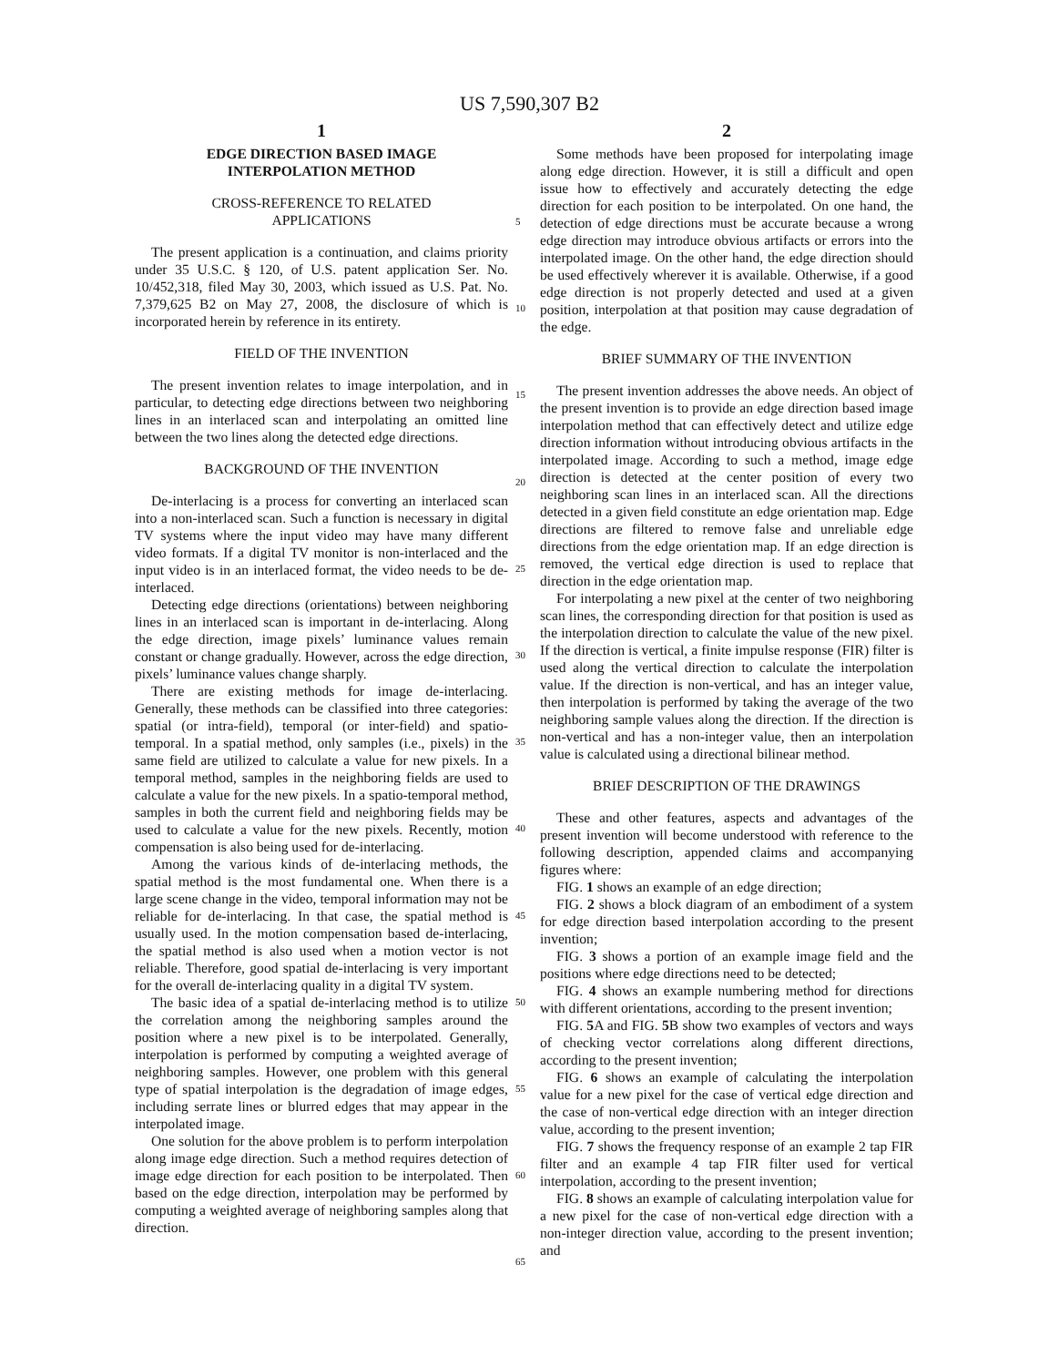US 7,590,307 B2
1
EDGE DIRECTION BASED IMAGE
INTERPOLATION METHOD
CROSS-REFERENCE TO RELATED
APPLICATIONS
The present application is a continuation, and claims priority under 35 U.S.C. § 120, of U.S. patent application Ser. No. 10/452,318, filed May 30, 2003, which issued as U.S. Pat. No. 7,379,625 B2 on May 27, 2008, the disclosure of which is incorporated herein by reference in its entirety.
FIELD OF THE INVENTION
The present invention relates to image interpolation, and in particular, to detecting edge directions between two neighboring lines in an interlaced scan and interpolating an omitted line between the two lines along the detected edge directions.
BACKGROUND OF THE INVENTION
De-interlacing is a process for converting an interlaced scan into a non-interlaced scan. Such a function is necessary in digital TV systems where the input video may have many different video formats. If a digital TV monitor is non-interlaced and the input video is in an interlaced format, the video needs to be de-interlaced.
Detecting edge directions (orientations) between neighboring lines in an interlaced scan is important in de-interlacing. Along the edge direction, image pixels’ luminance values remain constant or change gradually. However, across the edge direction, pixels’ luminance values change sharply.
There are existing methods for image de-interlacing. Generally, these methods can be classified into three categories: spatial (or intra-field), temporal (or inter-field) and spatio-temporal. In a spatial method, only samples (i.e., pixels) in the same field are utilized to calculate a value for new pixels. In a temporal method, samples in the neighboring fields are used to calculate a value for the new pixels. In a spatio-temporal method, samples in both the current field and neighboring fields may be used to calculate a value for the new pixels. Recently, motion compensation is also being used for de-interlacing.
Among the various kinds of de-interlacing methods, the spatial method is the most fundamental one. When there is a large scene change in the video, temporal information may not be reliable for de-interlacing. In that case, the spatial method is usually used. In the motion compensation based de-interlacing, the spatial method is also used when a motion vector is not reliable. Therefore, good spatial de-interlacing is very important for the overall de-interlacing quality in a digital TV system.
The basic idea of a spatial de-interlacing method is to utilize the correlation among the neighboring samples around the position where a new pixel is to be interpolated. Generally, interpolation is performed by computing a weighted average of neighboring samples. However, one problem with this general type of spatial interpolation is the degradation of image edges, including serrate lines or blurred edges that may appear in the interpolated image.
One solution for the above problem is to perform interpolation along image edge direction. Such a method requires detection of image edge direction for each position to be interpolated. Then based on the edge direction, interpolation may be performed by computing a weighted average of neighboring samples along that direction.
5
10
15
20
25
30
35
40
45
50
55
60
65
2
Some methods have been proposed for interpolating image along edge direction. However, it is still a difficult and open issue how to effectively and accurately detecting the edge direction for each position to be interpolated. On one hand, the detection of edge directions must be accurate because a wrong edge direction may introduce obvious artifacts or errors into the interpolated image. On the other hand, the edge direction should be used effectively wherever it is available. Otherwise, if a good edge direction is not properly detected and used at a given position, interpolation at that position may cause degradation of the edge.
BRIEF SUMMARY OF THE INVENTION
The present invention addresses the above needs. An object of the present invention is to provide an edge direction based image interpolation method that can effectively detect and utilize edge direction information without introducing obvious artifacts in the interpolated image. According to such a method, image edge direction is detected at the center position of every two neighboring scan lines in an interlaced scan. All the directions detected in a given field constitute an edge orientation map. Edge directions are filtered to remove false and unreliable edge directions from the edge orientation map. If an edge direction is removed, the vertical edge direction is used to replace that direction in the edge orientation map.
For interpolating a new pixel at the center of two neighboring scan lines, the corresponding direction for that position is used as the interpolation direction to calculate the value of the new pixel. If the direction is vertical, a finite impulse response (FIR) filter is used along the vertical direction to calculate the interpolation value. If the direction is non-vertical, and has an integer value, then interpolation is performed by taking the average of the two neighboring sample values along the direction. If the direction is non-vertical and has a non-integer value, then an interpolation value is calculated using a directional bilinear method.
BRIEF DESCRIPTION OF THE DRAWINGS
These and other features, aspects and advantages of the present invention will become understood with reference to the following description, appended claims and accompanying figures where:
FIG. 1 shows an example of an edge direction;
FIG. 2 shows a block diagram of an embodiment of a system for edge direction based interpolation according to the present invention;
FIG. 3 shows a portion of an example image field and the positions where edge directions need to be detected;
FIG. 4 shows an example numbering method for directions with different orientations, according to the present invention;
FIG. 5 A and FIG. 5 B show two examples of vectors and ways of checking vector correlations along different directions, according to the present invention;
FIG. 6 shows an example of calculating the interpolation value for a new pixel for the case of vertical edge direction and the case of non-vertical edge direction with an integer direction value, according to the present invention;
FIG. 7 shows the frequency response of an example 2 tap FIR filter and an example 4 tap FIR filter used for vertical interpolation, according to the present invention;
FIG. 8 shows an example of calculating interpolation value for a new pixel for the case of non-vertical edge direction with a non-integer direction value, according to the present invention; and